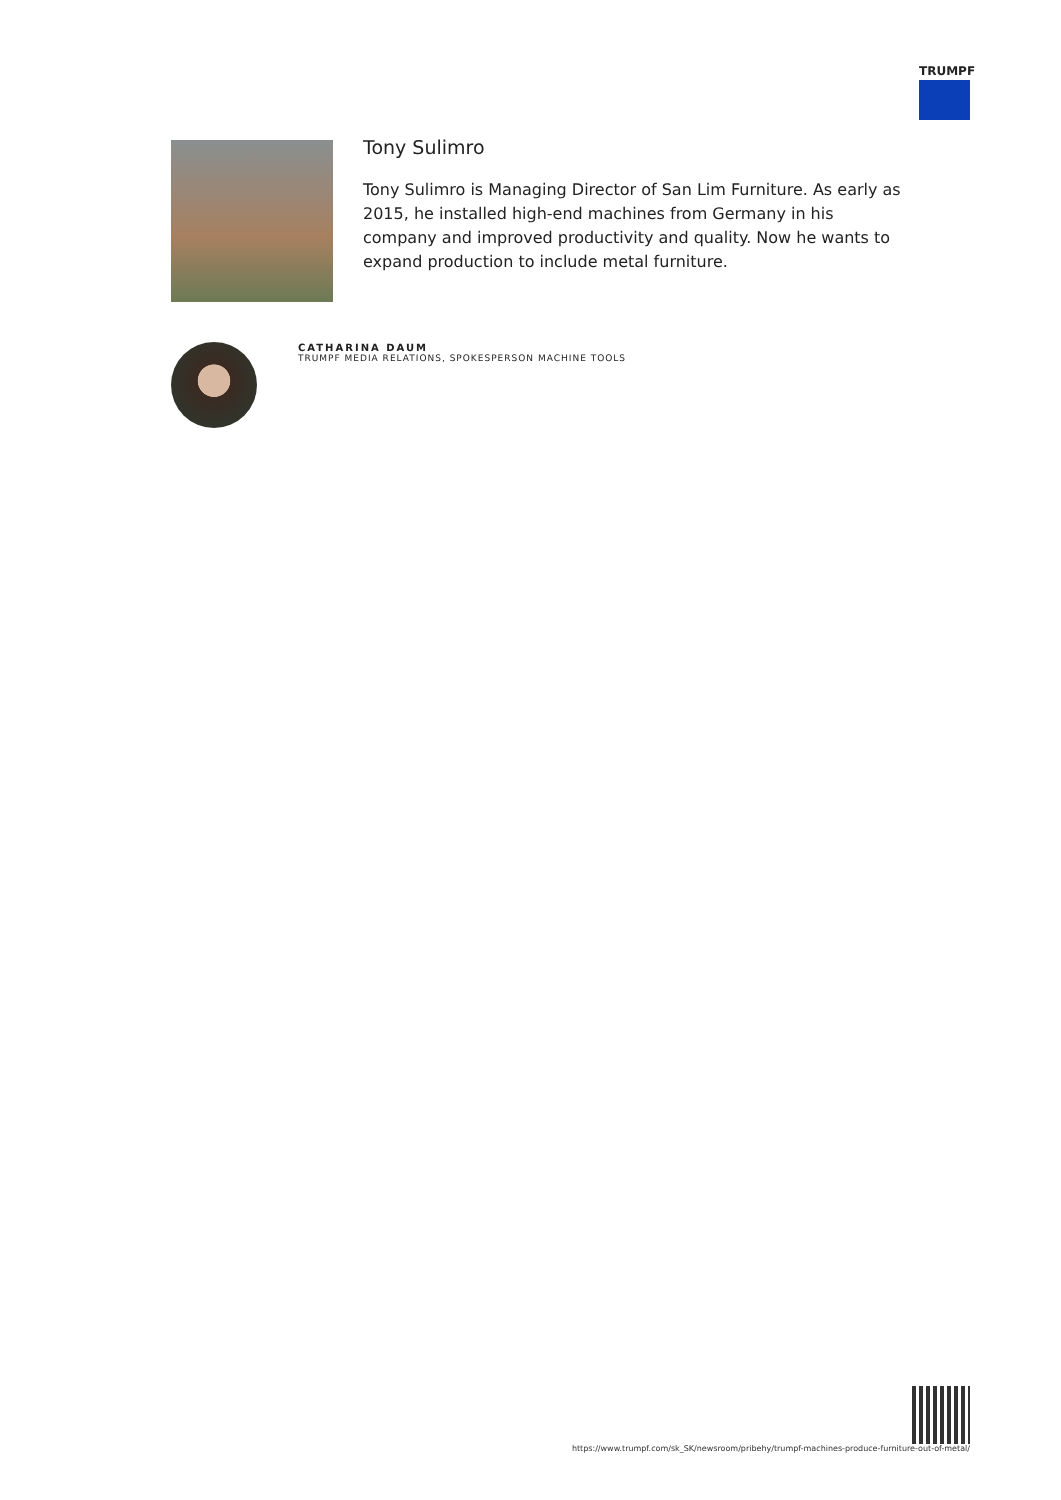TRUMPF
Tony Sulimro
Tony Sulimro is Managing Director of San Lim Furniture. As early as 2015, he installed high-end machines from Germany in his company and improved productivity and quality. Now he wants to expand production to include metal furniture.
CATHARINA DAUM
TRUMPF MEDIA RELATIONS, SPOKESPERSON MACHINE TOOLS
https://www.trumpf.com/sk_SK/newsroom/pribehy/trumpf-machines-produce-furniture-out-of-metal/